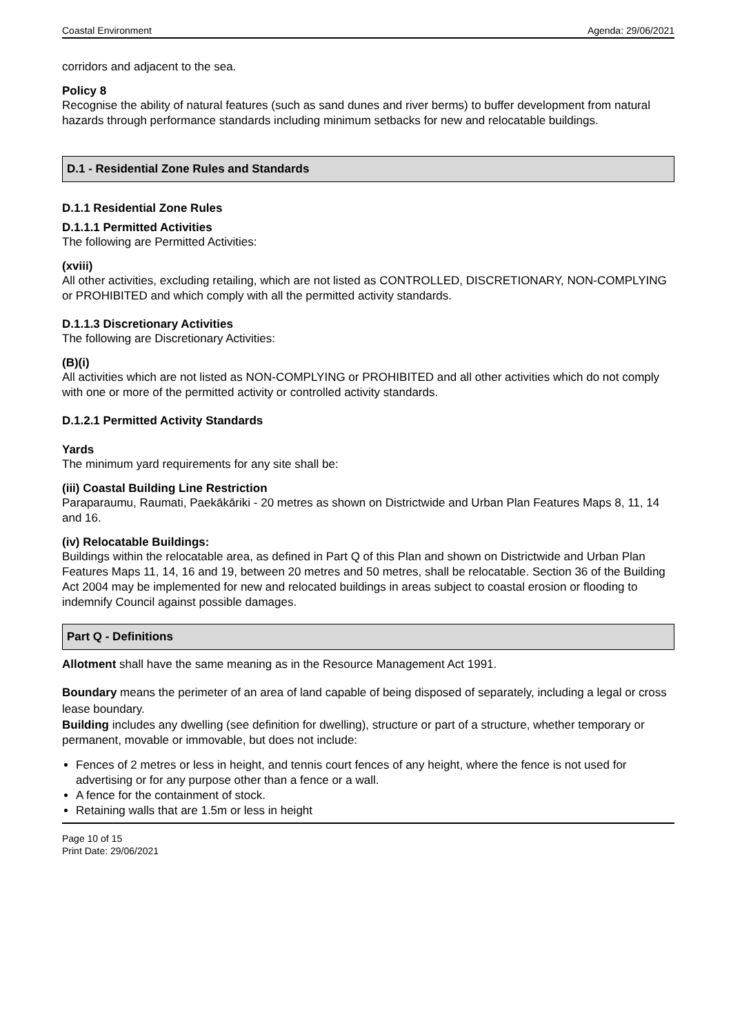Coastal Environment Agenda: 29/06/2021
corridors and adjacent to the sea.
Policy 8
Recognise the ability of natural features (such as sand dunes and river berms) to buffer development from natural hazards through performance standards including minimum setbacks for new and relocatable buildings.
D.1 - Residential Zone Rules and Standards
D.1.1 Residential Zone Rules
D.1.1.1 Permitted Activities
The following are Permitted Activities:
(xviii)
All other activities, excluding retailing, which are not listed as CONTROLLED, DISCRETIONARY, NON-COMPLYING or PROHIBITED and which comply with all the permitted activity standards.
D.1.1.3 Discretionary Activities
The following are Discretionary Activities:
(B)(i)
All activities which are not listed as NON-COMPLYING or PROHIBITED and all other activities which do not comply with one or more of the permitted activity or controlled activity standards.
D.1.2.1 Permitted Activity Standards
Yards
The minimum yard requirements for any site shall be:
(iii) Coastal Building Line Restriction
Paraparaumu, Raumati, Paekākāriki - 20 metres as shown on Districtwide and Urban Plan Features Maps 8, 11, 14 and 16.
(iv) Relocatable Buildings:
Buildings within the relocatable area, as defined in Part Q of this Plan and shown on Districtwide and Urban Plan Features Maps 11, 14, 16 and 19, between 20 metres and 50 metres, shall be relocatable. Section 36 of the Building Act 2004 may be implemented for new and relocated buildings in areas subject to coastal erosion or flooding to indemnify Council against possible damages.
Part Q - Definitions
Allotment shall have the same meaning as in the Resource Management Act 1991.
Boundary means the perimeter of an area of land capable of being disposed of separately, including a legal or cross lease boundary.
Building includes any dwelling (see definition for dwelling), structure or part of a structure, whether temporary or permanent, movable or immovable, but does not include:
Fences of 2 metres or less in height, and tennis court fences of any height, where the fence is not used for advertising or for any purpose other than a fence or a wall.
A fence for the containment of stock.
Retaining walls that are 1.5m or less in height
Page 10 of 15
Print Date: 29/06/2021